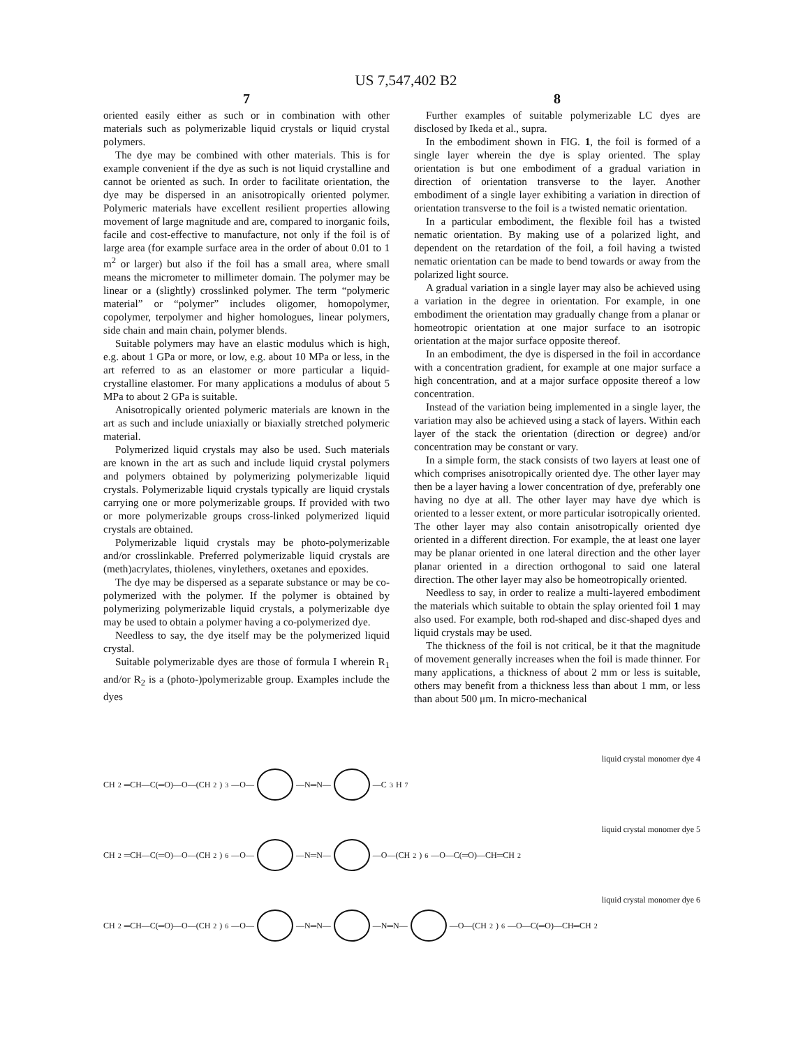US 7,547,402 B2
7
oriented easily either as such or in combination with other materials such as polymerizable liquid crystals or liquid crystal polymers.
The dye may be combined with other materials. This is for example convenient if the dye as such is not liquid crystalline and cannot be oriented as such. In order to facilitate orientation, the dye may be dispersed in an anisotropically oriented polymer. Polymeric materials have excellent resilient properties allowing movement of large magnitude and are, compared to inorganic foils, facile and cost-effective to manufacture, not only if the foil is of large area (for example surface area in the order of about 0.01 to 1 m<sup>2</sup> or larger) but also if the foil has a small area, where small means the micrometer to millimeter domain. The polymer may be linear or a (slightly) crosslinked polymer. The term “polymeric material” or “polymer” includes oligomer, homopolymer, copolymer, terpolymer and higher homologues, linear polymers, side chain and main chain, polymer blends.
Suitable polymers may have an elastic modulus which is high, e.g. about 1 GPa or more, or low, e.g. about 10 MPa or less, in the art referred to as an elastomer or more particular a liquid-crystalline elastomer. For many applications a modulus of about 5 MPa to about 2 GPa is suitable.
Anisotropically oriented polymeric materials are known in the art as such and include uniaxially or biaxially stretched polymeric material.
Polymerized liquid crystals may also be used. Such materials are known in the art as such and include liquid crystal polymers and polymers obtained by polymerizing polymerizable liquid crystals. Polymerizable liquid crystals typically are liquid crystals carrying one or more polymerizable groups. If provided with two or more polymerizable groups cross-linked polymerized liquid crystals are obtained.
Polymerizable liquid crystals may be photo-polymerizable and/or crosslinkable. Preferred polymerizable liquid crystals are (meth)acrylates, thiolenes, vinylethers, oxetanes and epoxides.
The dye may be dispersed as a separate substance or may be co-polymerized with the polymer. If the polymer is obtained by polymerizing polymerizable liquid crystals, a polymerizable dye may be used to obtain a polymer having a co-polymerized dye.
Needless to say, the dye itself may be the polymerized liquid crystal.
Suitable polymerizable dyes are those of formula I wherein R<sub>1</sub> and/or R<sub>2</sub> is a (photo-)polymerizable group. Examples include the dyes
8
Further examples of suitable polymerizable LC dyes are disclosed by Ikeda et al., supra.
In the embodiment shown in FIG. 1, the foil is formed of a single layer wherein the dye is splay oriented. The splay orientation is but one embodiment of a gradual variation in direction of orientation transverse to the layer. Another embodiment of a single layer exhibiting a variation in direction of orientation transverse to the foil is a twisted nematic orientation.
In a particular embodiment, the flexible foil has a twisted nematic orientation. By making use of a polarized light, and dependent on the retardation of the foil, a foil having a twisted nematic orientation can be made to bend towards or away from the polarized light source.
A gradual variation in a single layer may also be achieved using a variation in the degree in orientation. For example, in one embodiment the orientation may gradually change from a planar or homeotropic orientation at one major surface to an isotropic orientation at the major surface opposite thereof.
In an embodiment, the dye is dispersed in the foil in accordance with a concentration gradient, for example at one major surface a high concentration, and at a major surface opposite thereof a low concentration.
Instead of the variation being implemented in a single layer, the variation may also be achieved using a stack of layers. Within each layer of the stack the orientation (direction or degree) and/or concentration may be constant or vary.
In a simple form, the stack consists of two layers at least one of which comprises anisotropically oriented dye. The other layer may then be a layer having a lower concentration of dye, preferably one having no dye at all. The other layer may have dye which is oriented to a lesser extent, or more particular isotropically oriented. The other layer may also contain anisotropically oriented dye oriented in a different direction. For example, the at least one layer may be planar oriented in one lateral direction and the other layer planar oriented in a direction orthogonal to said one lateral direction. The other layer may also be homeotropically oriented.
Needless to say, in order to realize a multi-layered embodiment the materials which suitable to obtain the splay oriented foil 1 may also used. For example, both rod-shaped and disc-shaped dyes and liquid crystals may be used.
The thickness of the foil is not critical, be it that the magnitude of movement generally increases when the foil is made thinner. For many applications, a thickness of about 2 mm or less is suitable, others may benefit from a thickness less than about 1 mm, or less than about 500 μm. In micro-mechanical
liquid crystal monomer dye 4
CH<sub>2</sub>═CH—C(═O)—O—(CH<sub>2</sub>)<sub>3</sub>—O— —N═N— —C<sub>3</sub>H<sub>7</sub>
liquid crystal monomer dye 5
CH<sub>2</sub>═CH—C(═O)—O—(CH<sub>2</sub>)<sub>6</sub>—O— —N═N— —O—(CH<sub>2</sub>)<sub>6</sub>—O—C(═O)—CH═CH<sub>2</sub>
liquid crystal monomer dye 6
CH<sub>2</sub>═CH—C(═O)—O—(CH<sub>2</sub>)<sub>6</sub>—O— —N═N— —N═N— —O—(CH<sub>2</sub>)<sub>6</sub>—O—C(═O)—CH═CH<sub>2</sub>